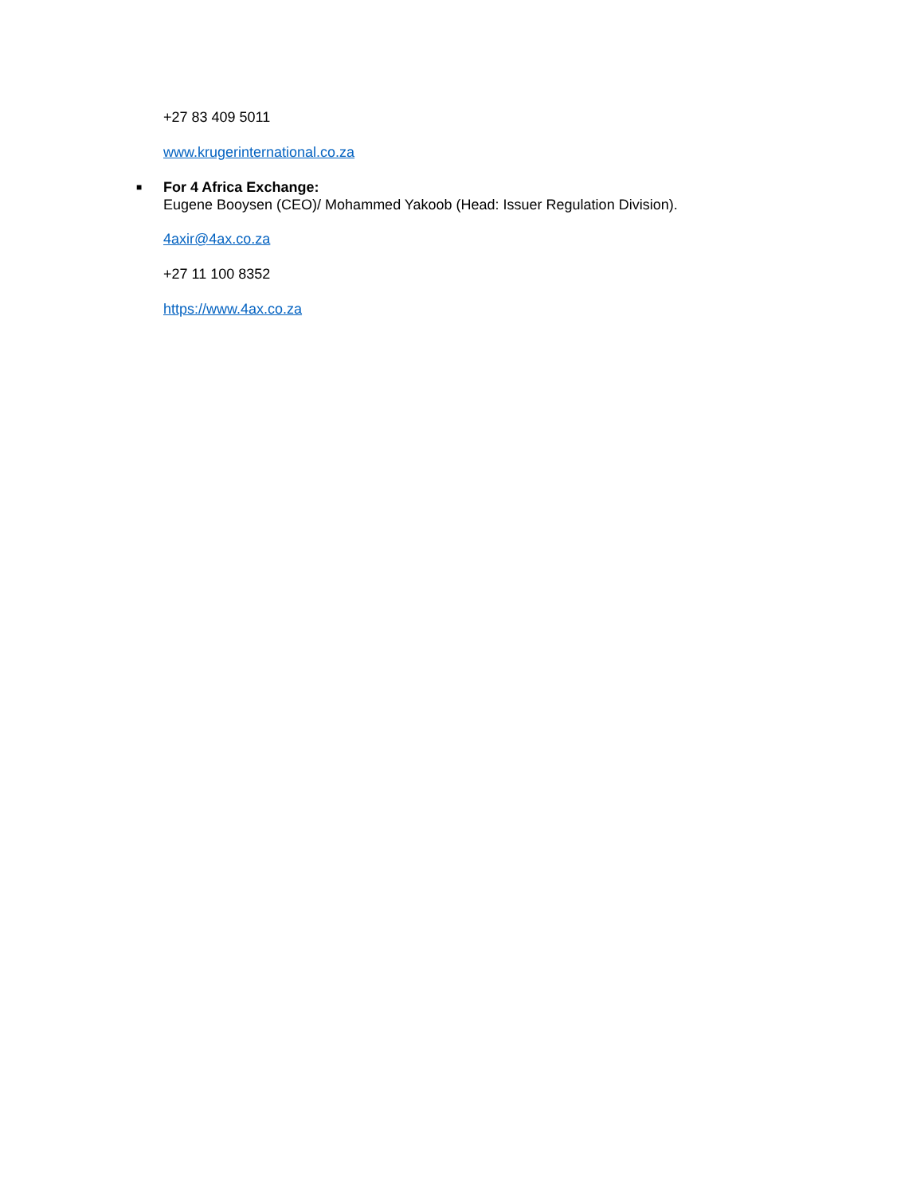+27 83 409 5011
www.krugerinternational.co.za
■ For 4 Africa Exchange:
Eugene Booysen (CEO)/ Mohammed Yakoob (Head: Issuer Regulation Division).
4axir@4ax.co.za
+27 11 100 8352
https://www.4ax.co.za